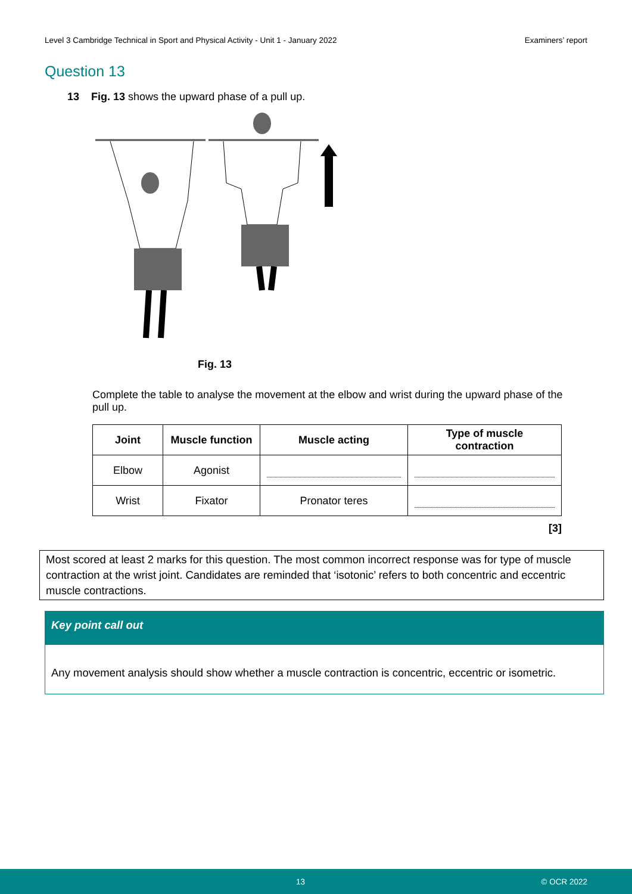Level 3 Cambridge Technical in Sport and Physical Activity - Unit 1 - January 2022 Examiners’ report
Question 13
13 Fig. 13 shows the upward phase of a pull up.
Fig. 13
Complete the table to analyse the movement at the elbow and wrist during the upward phase of the pull up.
| Joint | Muscle function | Muscle acting | Type of muscle contraction |
| --- | --- | --- | --- |
| Elbow | Agonist | | |
| Wrist | Fixator | Pronator teres | |
[3]
Most scored at least 2 marks for this question. The most common incorrect response was for type of muscle contraction at the wrist joint. Candidates are reminded that ‘isotonic’ refers to both concentric and eccentric muscle contractions.
Key point call out
Any movement analysis should show whether a muscle contraction is concentric, eccentric or isometric.
13 © OCR 2022